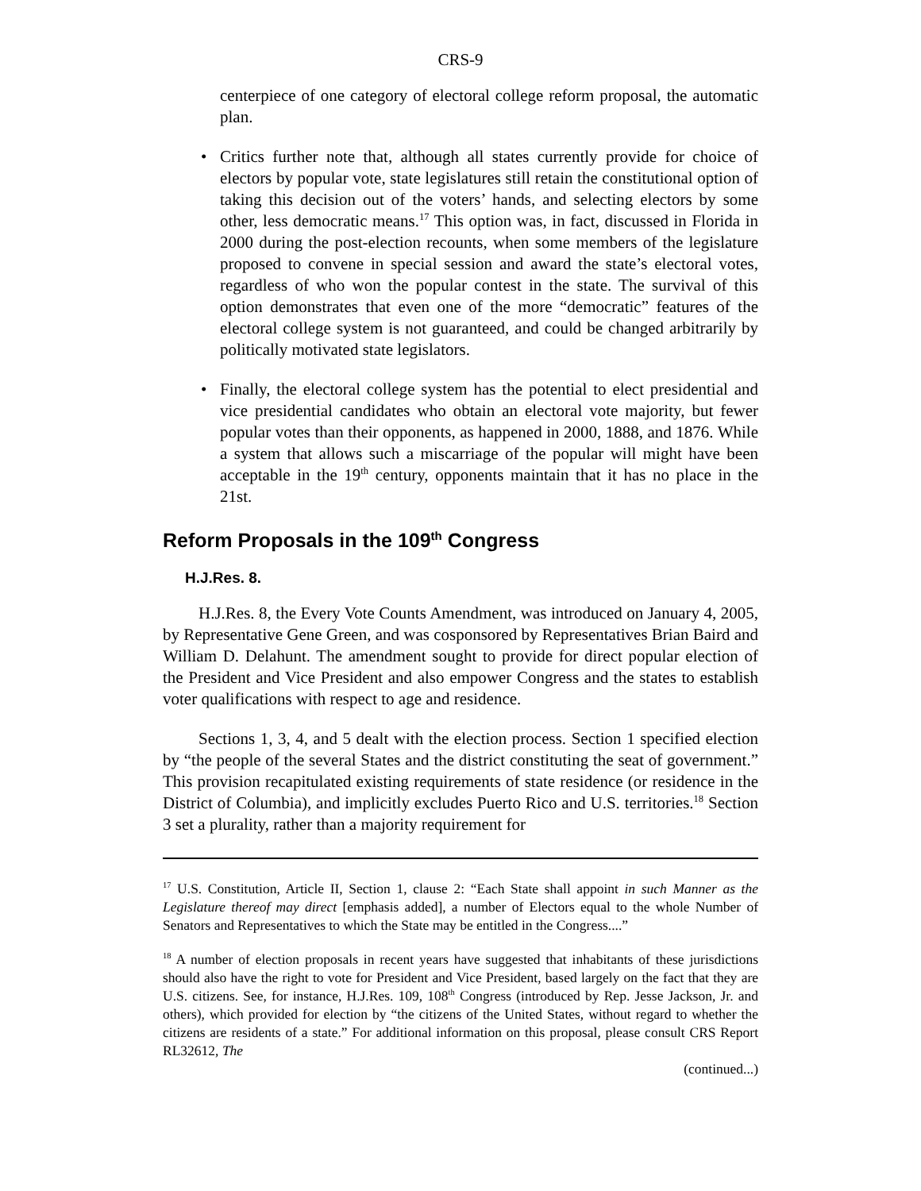CRS-9
centerpiece of one category of electoral college reform proposal, the automatic plan.
• Critics further note that, although all states currently provide for choice of electors by popular vote, state legislatures still retain the constitutional option of taking this decision out of the voters’ hands, and selecting electors by some other, less democratic means.<sup>17</sup> This option was, in fact, discussed in Florida in 2000 during the post-election recounts, when some members of the legislature proposed to convene in special session and award the state’s electoral votes, regardless of who won the popular contest in the state. The survival of this option demonstrates that even one of the more “democratic” features of the electoral college system is not guaranteed, and could be changed arbitrarily by politically motivated state legislators.
• Finally, the electoral college system has the potential to elect presidential and vice presidential candidates who obtain an electoral vote majority, but fewer popular votes than their opponents, as happened in 2000, 1888, and 1876. While a system that allows such a miscarriage of the popular will might have been acceptable in the 19<sup>th</sup> century, opponents maintain that it has no place in the 21st.
Reform Proposals in the 109<sup>th</sup> Congress
H.J.Res. 8.
H.J.Res. 8, the Every Vote Counts Amendment, was introduced on January 4, 2005, by Representative Gene Green, and was cosponsored by Representatives Brian Baird and William D. Delahunt. The amendment sought to provide for direct popular election of the President and Vice President and also empower Congress and the states to establish voter qualifications with respect to age and residence.
Sections 1, 3, 4, and 5 dealt with the election process. Section 1 specified election by “the people of the several States and the district constituting the seat of government.” This provision recapitulated existing requirements of state residence (or residence in the District of Columbia), and implicitly excludes Puerto Rico and U.S. territories.<sup>18</sup> Section 3 set a plurality, rather than a majority requirement for
<sup>17</sup> U.S. Constitution, Article II, Section 1, clause 2: “Each State shall appoint in such Manner as the Legislature thereof may direct [emphasis added], a number of Electors equal to the whole Number of Senators and Representatives to which the State may be entitled in the Congress....”
<sup>18</sup> A number of election proposals in recent years have suggested that inhabitants of these jurisdictions should also have the right to vote for President and Vice President, based largely on the fact that they are U.S. citizens. See, for instance, H.J.Res. 109, 108<sup>th</sup> Congress (introduced by Rep. Jesse Jackson, Jr. and others), which provided for election by “the citizens of the United States, without regard to whether the citizens are residents of a state.” For additional information on this proposal, please consult CRS Report RL32612, The
(continued...)